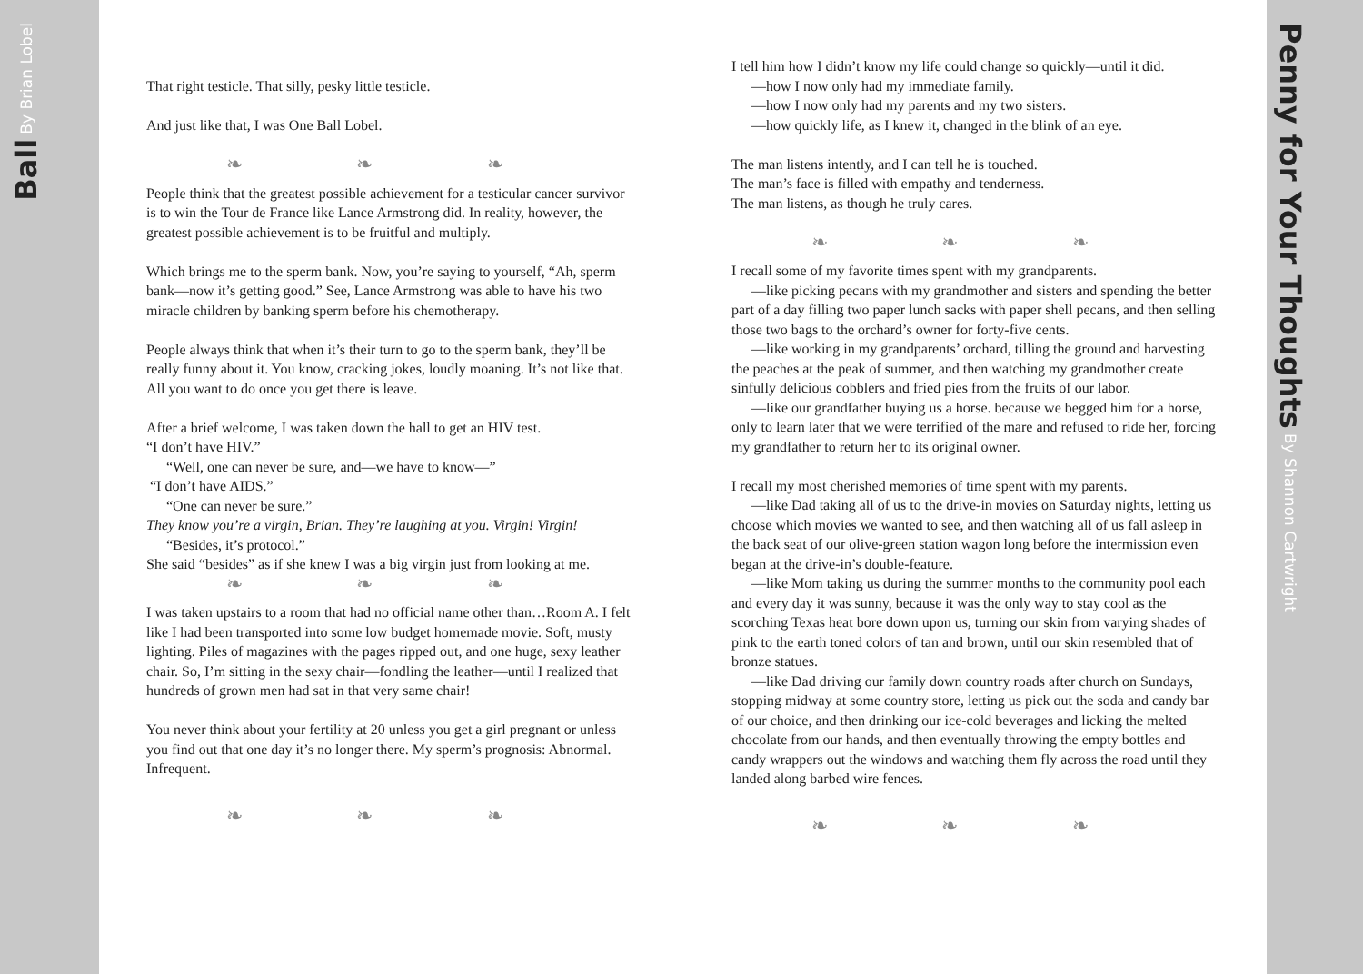Ball By Brian Lobel
That right testicle. That silly, pesky little testicle.
And just like that, I was One Ball Lobel.
❧ ❧ ❧
People think that the greatest possible achievement for a testicular cancer survivor is to win the Tour de France like Lance Armstrong did. In reality, however, the greatest possible achievement is to be fruitful and multiply.
Which brings me to the sperm bank. Now, you’re saying to yourself, “Ah, sperm bank—now it’s getting good.” See, Lance Armstrong was able to have his two miracle children by banking sperm before his chemotherapy.
People always think that when it’s their turn to go to the sperm bank, they’ll be really funny about it. You know, cracking jokes, loudly moaning. It’s not like that. All you want to do once you get there is leave.
After a brief welcome, I was taken down the hall to get an HIV test.
“I don’t have HIV.”
“Well, one can never be sure, and—we have to know—”
“I don’t have AIDS.”
“One can never be sure.”
They know you’re a virgin, Brian. They’re laughing at you. Virgin! Virgin!
“Besides, it’s protocol.”
She said “besides” as if she knew I was a big virgin just from looking at me.
❧ ❧ ❧
I was taken upstairs to a room that had no official name other than…Room A. I felt like I had been transported into some low budget homemade movie. Soft, musty lighting. Piles of magazines with the pages ripped out, and one huge, sexy leather chair. So, I’m sitting in the sexy chair—fondling the leather—until I realized that hundreds of grown men had sat in that very same chair!
You never think about your fertility at 20 unless you get a girl pregnant or unless you find out that one day it’s no longer there. My sperm’s prognosis: Abnormal. Infrequent.
❧ ❧ ❧
I tell him how I didn’t know my life could change so quickly—until it did.
—how I now only had my immediate family.
—how I now only had my parents and my two sisters.
—how quickly life, as I knew it, changed in the blink of an eye.
The man listens intently, and I can tell he is touched.
The man’s face is filled with empathy and tenderness.
The man listens, as though he truly cares.
❧ ❧ ❧
I recall some of my favorite times spent with my grandparents.
—like picking pecans with my grandmother and sisters and spending the better part of a day filling two paper lunch sacks with paper shell pecans, and then selling those two bags to the orchard’s owner for forty-five cents.
—like working in my grandparents’ orchard, tilling the ground and harvesting the peaches at the peak of summer, and then watching my grandmother create sinfully delicious cobblers and fried pies from the fruits of our labor.
—like our grandfather buying us a horse. because we begged him for a horse, only to learn later that we were terrified of the mare and refused to ride her, forcing my grandfather to return her to its original owner.
I recall my most cherished memories of time spent with my parents.
—like Dad taking all of us to the drive-in movies on Saturday nights, letting us choose which movies we wanted to see, and then watching all of us fall asleep in the back seat of our olive-green station wagon long before the intermission even began at the drive-in’s double-feature.
—like Mom taking us during the summer months to the community pool each and every day it was sunny, because it was the only way to stay cool as the scorching Texas heat bore down upon us, turning our skin from varying shades of pink to the earth toned colors of tan and brown, until our skin resembled that of bronze statues.
—like Dad driving our family down country roads after church on Sundays, stopping midway at some country store, letting us pick out the soda and candy bar of our choice, and then drinking our ice-cold beverages and licking the melted chocolate from our hands, and then eventually throwing the empty bottles and candy wrappers out the windows and watching them fly across the road until they landed along barbed wire fences.
❧ ❧ ❧
Penny for Your Thoughts By Shannon Cartwright